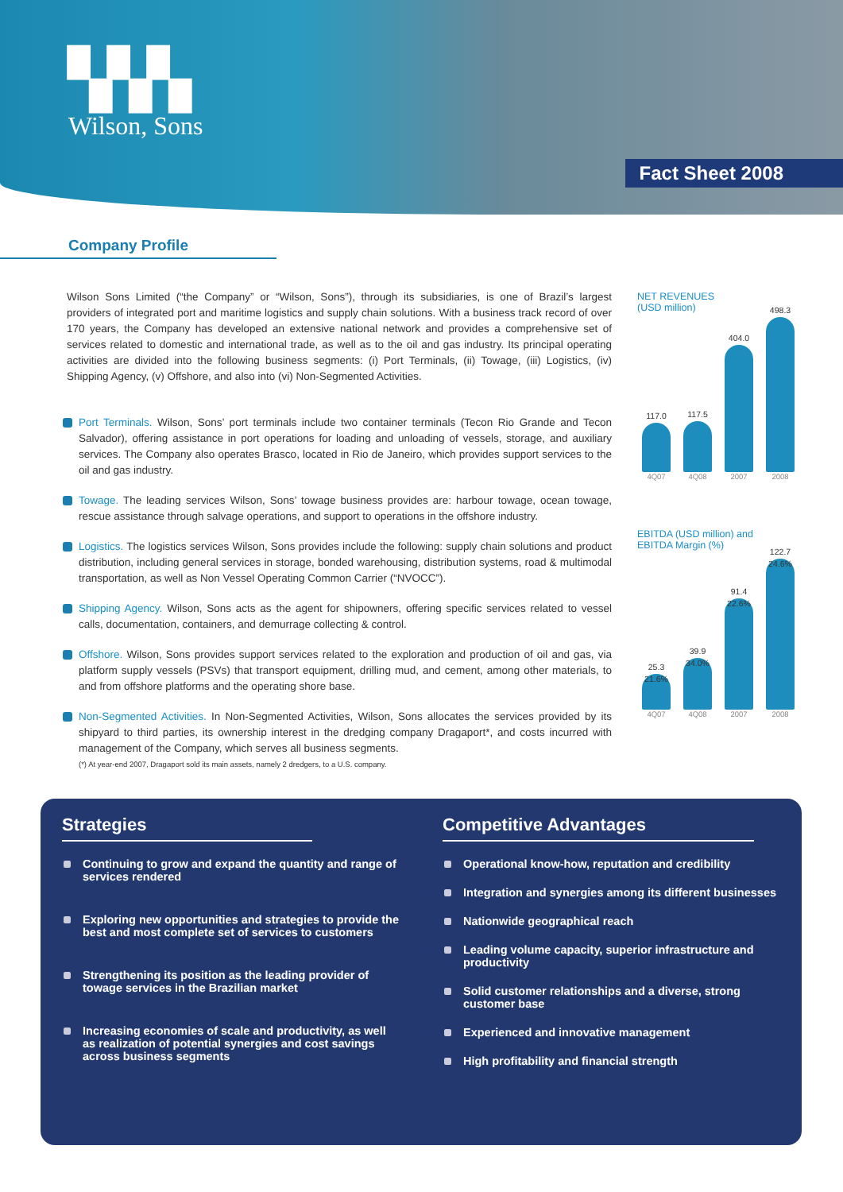▚▚▚
Wilson, Sons
Fact Sheet 2008
Company Profile
Wilson Sons Limited (“the Company” or “Wilson, Sons”), through its subsidiaries, is one of Brazil’s largest providers of integrated port and maritime logistics and supply chain solutions. With a business track record of over 170 years, the Company has developed an extensive national network and provides a comprehensive set of services related to domestic and international trade, as well as to the oil and gas industry. Its principal operating activities are divided into the following business segments: (i) Port Terminals, (ii) Towage, (iii) Logistics, (iv) Shipping Agency, (v) Offshore, and also into (vi) Non-Segmented Activities.
Port Terminals. Wilson, Sons’ port terminals include two container terminals (Tecon Rio Grande and Tecon Salvador), offering assistance in port operations for loading and unloading of vessels, storage, and auxiliary services. The Company also operates Brasco, located in Rio de Janeiro, which provides support services to the oil and gas industry.
Towage. The leading services Wilson, Sons’ towage business provides are: harbour towage, ocean towage, rescue assistance through salvage operations, and support to operations in the offshore industry.
Logistics. The logistics services Wilson, Sons provides include the following: supply chain solutions and product distribution, including general services in storage, bonded warehousing, distribution systems, road & multimodal transportation, as well as Non Vessel Operating Common Carrier (“NVOCC”).
Shipping Agency. Wilson, Sons acts as the agent for shipowners, offering specific services related to vessel calls, documentation, containers, and demurrage collecting & control.
Offshore. Wilson, Sons provides support services related to the exploration and production of oil and gas, via platform supply vessels (PSVs) that transport equipment, drilling mud, and cement, among other materials, to and from offshore platforms and the operating shore base.
Non-Segmented Activities. In Non-Segmented Activities, Wilson, Sons allocates the services provided by its shipyard to third parties, its ownership interest in the dredging company Dragaport*, and costs incurred with management of the Company, which serves all business segments.
(*) At year-end 2007, Dragaport sold its main assets, namely 2 dredgers, to a U.S. company.
NET REVENUES
(USD million)
117.0
117.5
404.0
498.3
4Q07 4Q08 2007 2008
EBITDA (USD million) and
EBITDA Margin (%)
25.3
21.6%
39.9
34.0%
91.4
22.6%
122.7
24.6%
4Q07 4Q08 2007 2008
Strategies
Continuing to grow and expand the quantity and range of services rendered
Exploring new opportunities and strategies to provide the best and most complete set of services to customers
Strengthening its position as the leading provider of towage services in the Brazilian market
Increasing economies of scale and productivity, as well as realization of potential synergies and cost savings across business segments
Competitive Advantages
Operational know-how, reputation and credibility
Integration and synergies among its different businesses
Nationwide geographical reach
Leading volume capacity, superior infrastructure and productivity
Solid customer relationships and a diverse, strong customer base
Experienced and innovative management
High profitability and financial strength